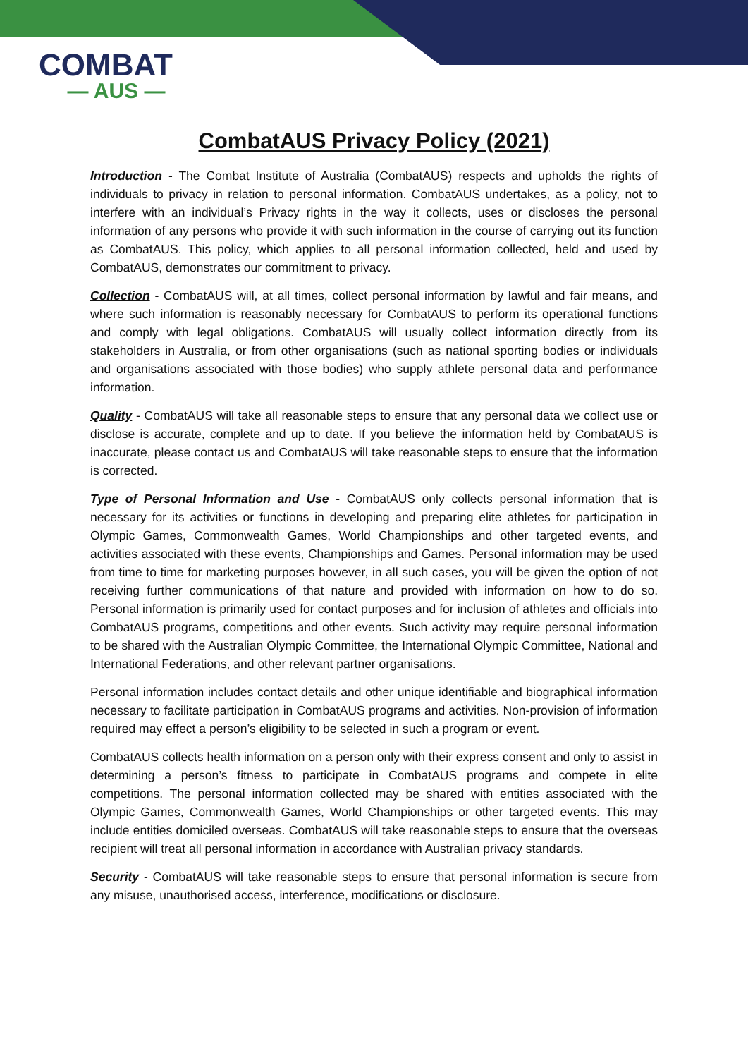COMBAT
— AUS —
CombatAUS Privacy Policy (2021)
Introduction - The Combat Institute of Australia (CombatAUS) respects and upholds the rights of individuals to privacy in relation to personal information. CombatAUS undertakes, as a policy, not to interfere with an individual’s Privacy rights in the way it collects, uses or discloses the personal information of any persons who provide it with such information in the course of carrying out its function as CombatAUS. This policy, which applies to all personal information collected, held and used by CombatAUS, demonstrates our commitment to privacy.
Collection - CombatAUS will, at all times, collect personal information by lawful and fair means, and where such information is reasonably necessary for CombatAUS to perform its operational functions and comply with legal obligations. CombatAUS will usually collect information directly from its stakeholders in Australia, or from other organisations (such as national sporting bodies or individuals and organisations associated with those bodies) who supply athlete personal data and performance information.
Quality - CombatAUS will take all reasonable steps to ensure that any personal data we collect use or disclose is accurate, complete and up to date. If you believe the information held by CombatAUS is inaccurate, please contact us and CombatAUS will take reasonable steps to ensure that the information is corrected.
Type of Personal Information and Use - CombatAUS only collects personal information that is necessary for its activities or functions in developing and preparing elite athletes for participation in Olympic Games, Commonwealth Games, World Championships and other targeted events, and activities associated with these events, Championships and Games. Personal information may be used from time to time for marketing purposes however, in all such cases, you will be given the option of not receiving further communications of that nature and provided with information on how to do so. Personal information is primarily used for contact purposes and for inclusion of athletes and officials into CombatAUS programs, competitions and other events. Such activity may require personal information to be shared with the Australian Olympic Committee, the International Olympic Committee, National and International Federations, and other relevant partner organisations.
Personal information includes contact details and other unique identifiable and biographical information necessary to facilitate participation in CombatAUS programs and activities. Non-provision of information required may effect a person’s eligibility to be selected in such a program or event.
CombatAUS collects health information on a person only with their express consent and only to assist in determining a person’s fitness to participate in CombatAUS programs and compete in elite competitions. The personal information collected may be shared with entities associated with the Olympic Games, Commonwealth Games, World Championships or other targeted events. This may include entities domiciled overseas. CombatAUS will take reasonable steps to ensure that the overseas recipient will treat all personal information in accordance with Australian privacy standards.
Security - CombatAUS will take reasonable steps to ensure that personal information is secure from any misuse, unauthorised access, interference, modifications or disclosure.